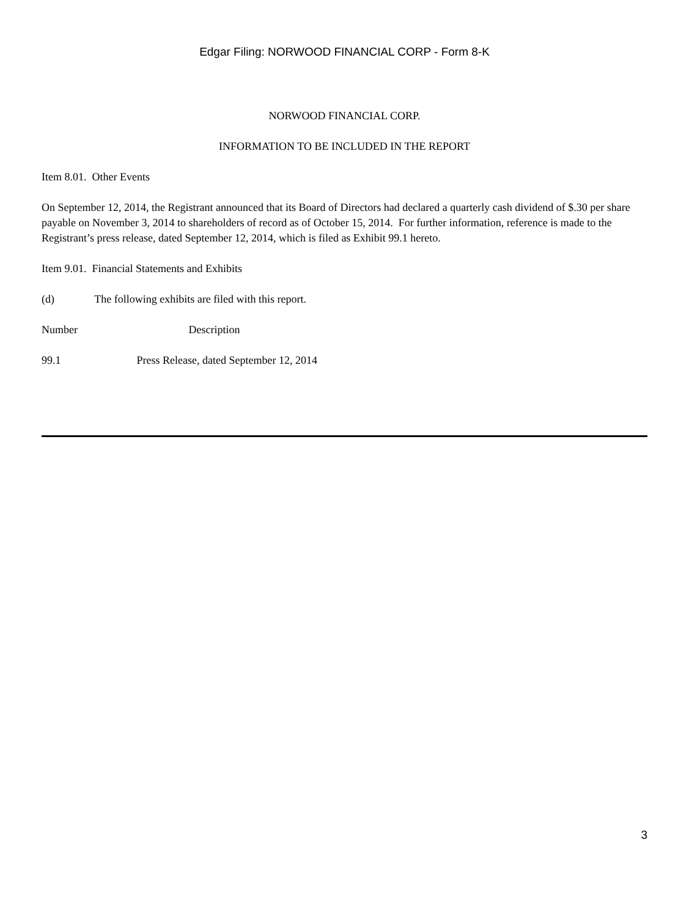Edgar Filing: NORWOOD FINANCIAL CORP - Form 8-K
NORWOOD FINANCIAL CORP.
INFORMATION TO BE INCLUDED IN THE REPORT
Item 8.01. Other Events
On September 12, 2014, the Registrant announced that its Board of Directors had declared a quarterly cash dividend of $.30 per share payable on November 3, 2014 to shareholders of record as of October 15, 2014. For further information, reference is made to the Registrant’s press release, dated September 12, 2014, which is filed as Exhibit 99.1 hereto.
Item 9.01. Financial Statements and Exhibits
(d) The following exhibits are filed with this report.
Number Description
99.1 Press Release, dated September 12, 2014
3